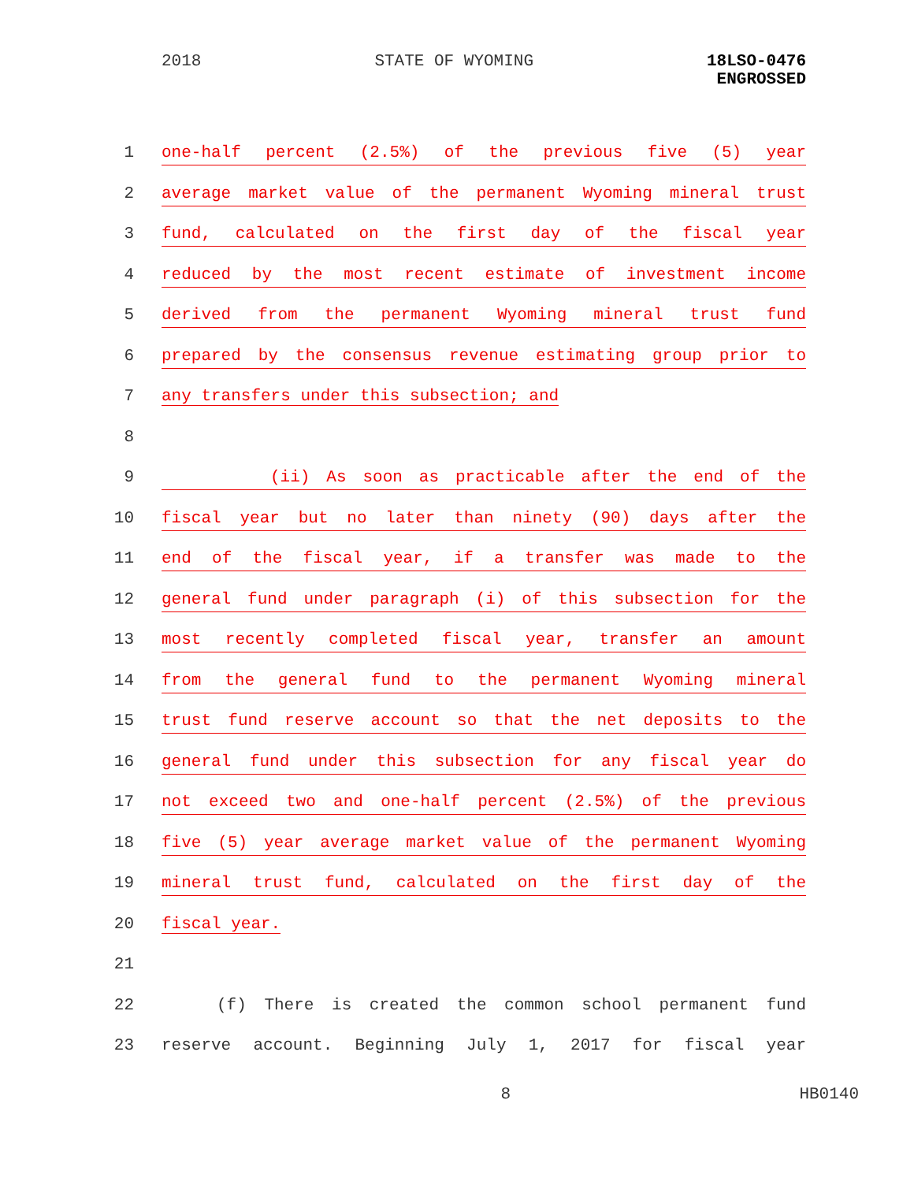2018 STATE OF WYOMING 18LSO-0476
ENGROSSED
1
one-half percent (2.5%) of the previous five (5) year
2
average market value of the permanent Wyoming mineral trust
3
fund, calculated on the first day of the fiscal year
4
reduced by the most recent estimate of investment income
5
derived from the permanent Wyoming mineral trust fund
6
prepared by the consensus revenue estimating group prior to
7 any transfers under this subsection; and
8
9
(ii) As soon as practicable after the end of the
10
fiscal year but no later than ninety (90) days after the
11
end of the fiscal year, if a transfer was made to the
12
general fund under paragraph (i) of this subsection for the
13
most recently completed fiscal year, transfer an amount
14
from the general fund to the permanent Wyoming mineral
15
trust fund reserve account so that the net deposits to the
16
general fund under this subsection for any fiscal year do
17
not exceed two and one-half percent (2.5%) of the previous
18
five (5) year average market value of the permanent Wyoming
19
mineral trust fund, calculated on the first day of the
20 fiscal year.
21
22 (f) There is created the common school permanent fund
23 reserve account. Beginning July 1, 2017 for fiscal year
8 HB0140